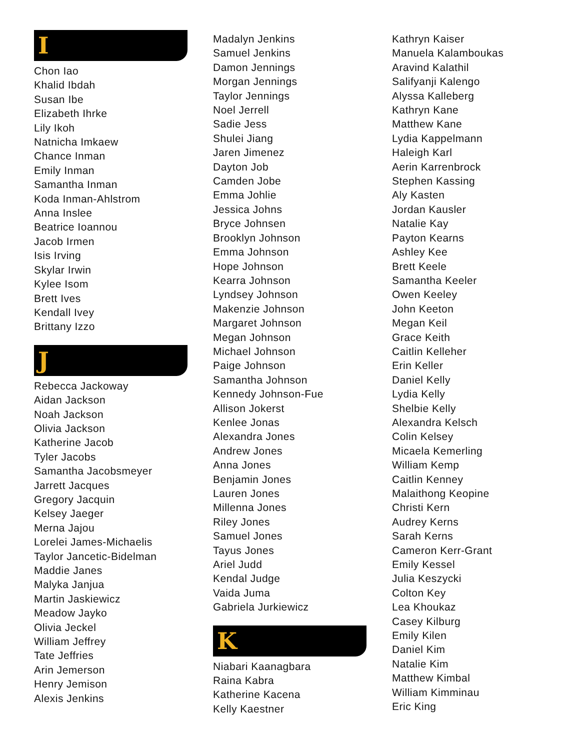I
Chon Iao
Khalid Ibdah
Susan Ibe
Elizabeth Ihrke
Lily Ikoh
Natnicha Imkaew
Chance Inman
Emily Inman
Samantha Inman
Koda Inman-Ahlstrom
Anna Inslee
Beatrice Ioannou
Jacob Irmen
Isis Irving
Skylar Irwin
Kylee Isom
Brett Ives
Kendall Ivey
Brittany Izzo
J
Rebecca Jackoway
Aidan Jackson
Noah Jackson
Olivia Jackson
Katherine Jacob
Tyler Jacobs
Samantha Jacobsmeyer
Jarrett Jacques
Gregory Jacquin
Kelsey Jaeger
Merna Jajou
Lorelei James-Michaelis
Taylor Jancetic-Bidelman
Maddie Janes
Malyka Janjua
Martin Jaskiewicz
Meadow Jayko
Olivia Jeckel
William Jeffrey
Tate Jeffries
Arin Jemerson
Henry Jemison
Alexis Jenkins
Madalyn Jenkins
Samuel Jenkins
Damon Jennings
Morgan Jennings
Taylor Jennings
Noel Jerrell
Sadie Jess
Shulei Jiang
Jaren Jimenez
Dayton Job
Camden Jobe
Emma Johlie
Jessica Johns
Bryce Johnsen
Brooklyn Johnson
Emma Johnson
Hope Johnson
Kearra Johnson
Lyndsey Johnson
Makenzie Johnson
Margaret Johnson
Megan Johnson
Michael Johnson
Paige Johnson
Samantha Johnson
Kennedy Johnson-Fue
Allison Jokerst
Kenlee Jonas
Alexandra Jones
Andrew Jones
Anna Jones
Benjamin Jones
Lauren Jones
Millenna Jones
Riley Jones
Samuel Jones
Tayus Jones
Ariel Judd
Kendal Judge
Vaida Juma
Gabriela Jurkiewicz
K
Niabari Kaanagbara
Raina Kabra
Katherine Kacena
Kelly Kaestner
Kathryn Kaiser
Manuela Kalamboukas
Aravind Kalathil
Salifyanji Kalengo
Alyssa Kalleberg
Kathryn Kane
Matthew Kane
Lydia Kappelmann
Haleigh Karl
Aerin Karrenbrock
Stephen Kassing
Aly Kasten
Jordan Kausler
Natalie Kay
Payton Kearns
Ashley Kee
Brett Keele
Samantha Keeler
Owen Keeley
John Keeton
Megan Keil
Grace Keith
Caitlin Kelleher
Erin Keller
Daniel Kelly
Lydia Kelly
Shelbie Kelly
Alexandra Kelsch
Colin Kelsey
Micaela Kemerling
William Kemp
Caitlin Kenney
Malaithong Keopine
Christi Kern
Audrey Kerns
Sarah Kerns
Cameron Kerr-Grant
Emily Kessel
Julia Keszycki
Colton Key
Lea Khoukaz
Casey Kilburg
Emily Kilen
Daniel Kim
Natalie Kim
Matthew Kimbal
William Kimminau
Eric King